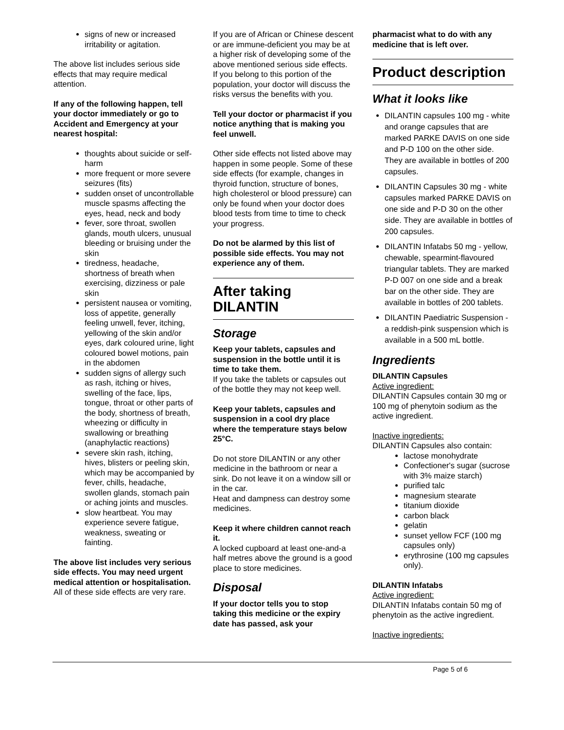signs of new or increased irritability or agitation.
The above list includes serious side effects that may require medical attention.
If any of the following happen, tell your doctor immediately or go to Accident and Emergency at your nearest hospital:
thoughts about suicide or self-harm
more frequent or more severe seizures (fits)
sudden onset of uncontrollable muscle spasms affecting the eyes, head, neck and body
fever, sore throat, swollen glands, mouth ulcers, unusual bleeding or bruising under the skin
tiredness, headache, shortness of breath when exercising, dizziness or pale skin
persistent nausea or vomiting, loss of appetite, generally feeling unwell, fever, itching, yellowing of the skin and/or eyes, dark coloured urine, light coloured bowel motions, pain in the abdomen
sudden signs of allergy such as rash, itching or hives, swelling of the face, lips, tongue, throat or other parts of the body, shortness of breath, wheezing or difficulty in swallowing or breathing (anaphylactic reactions)
severe skin rash, itching, hives, blisters or peeling skin, which may be accompanied by fever, chills, headache, swollen glands, stomach pain or aching joints and muscles.
slow heartbeat. You may experience severe fatigue, weakness, sweating or fainting.
The above list includes very serious side effects. You may need urgent medical attention or hospitalisation.
All of these side effects are very rare.
If you are of African or Chinese descent or are immune-deficient you may be at a higher risk of developing some of the above mentioned serious side effects. If you belong to this portion of the population, your doctor will discuss the risks versus the benefits with you.
Tell your doctor or pharmacist if you notice anything that is making you feel unwell.
Other side effects not listed above may happen in some people. Some of these side effects (for example, changes in thyroid function, structure of bones, high cholesterol or blood pressure) can only be found when your doctor does blood tests from time to time to check your progress.
Do not be alarmed by this list of possible side effects. You may not experience any of them.
After taking DILANTIN
Storage
Keep your tablets, capsules and suspension in the bottle until it is time to take them.
If you take the tablets or capsules out of the bottle they may not keep well.
Keep your tablets, capsules and suspension in a cool dry place where the temperature stays below 25°C.
Do not store DILANTIN or any other medicine in the bathroom or near a sink. Do not leave it on a window sill or in the car.
Heat and dampness can destroy some medicines.
Keep it where children cannot reach it.
A locked cupboard at least one-and-a half metres above the ground is a good place to store medicines.
Disposal
If your doctor tells you to stop taking this medicine or the expiry date has passed, ask your
pharmacist what to do with any medicine that is left over.
Product description
What it looks like
DILANTIN capsules 100 mg - white and orange capsules that are marked PARKE DAVIS on one side and P-D 100 on the other side. They are available in bottles of 200 capsules.
DILANTIN Capsules 30 mg - white capsules marked PARKE DAVIS on one side and P-D 30 on the other side. They are available in bottles of 200 capsules.
DILANTIN Infatabs 50 mg - yellow, chewable, spearmint-flavoured triangular tablets. They are marked P-D 007 on one side and a break bar on the other side. They are available in bottles of 200 tablets.
DILANTIN Paediatric Suspension - a reddish-pink suspension which is available in a 500 mL bottle.
Ingredients
DILANTIN Capsules
Active ingredient:
DILANTIN Capsules contain 30 mg or 100 mg of phenytoin sodium as the active ingredient.
Inactive ingredients:
DILANTIN Capsules also contain:
lactose monohydrate
Confectioner's sugar (sucrose with 3% maize starch)
purified talc
magnesium stearate
titanium dioxide
carbon black
gelatin
sunset yellow FCF (100 mg capsules only)
erythrosine (100 mg capsules only).
DILANTIN Infatabs
Active ingredient:
DILANTIN Infatabs contain 50 mg of phenytoin as the active ingredient.
Inactive ingredients:
Page 5 of 6